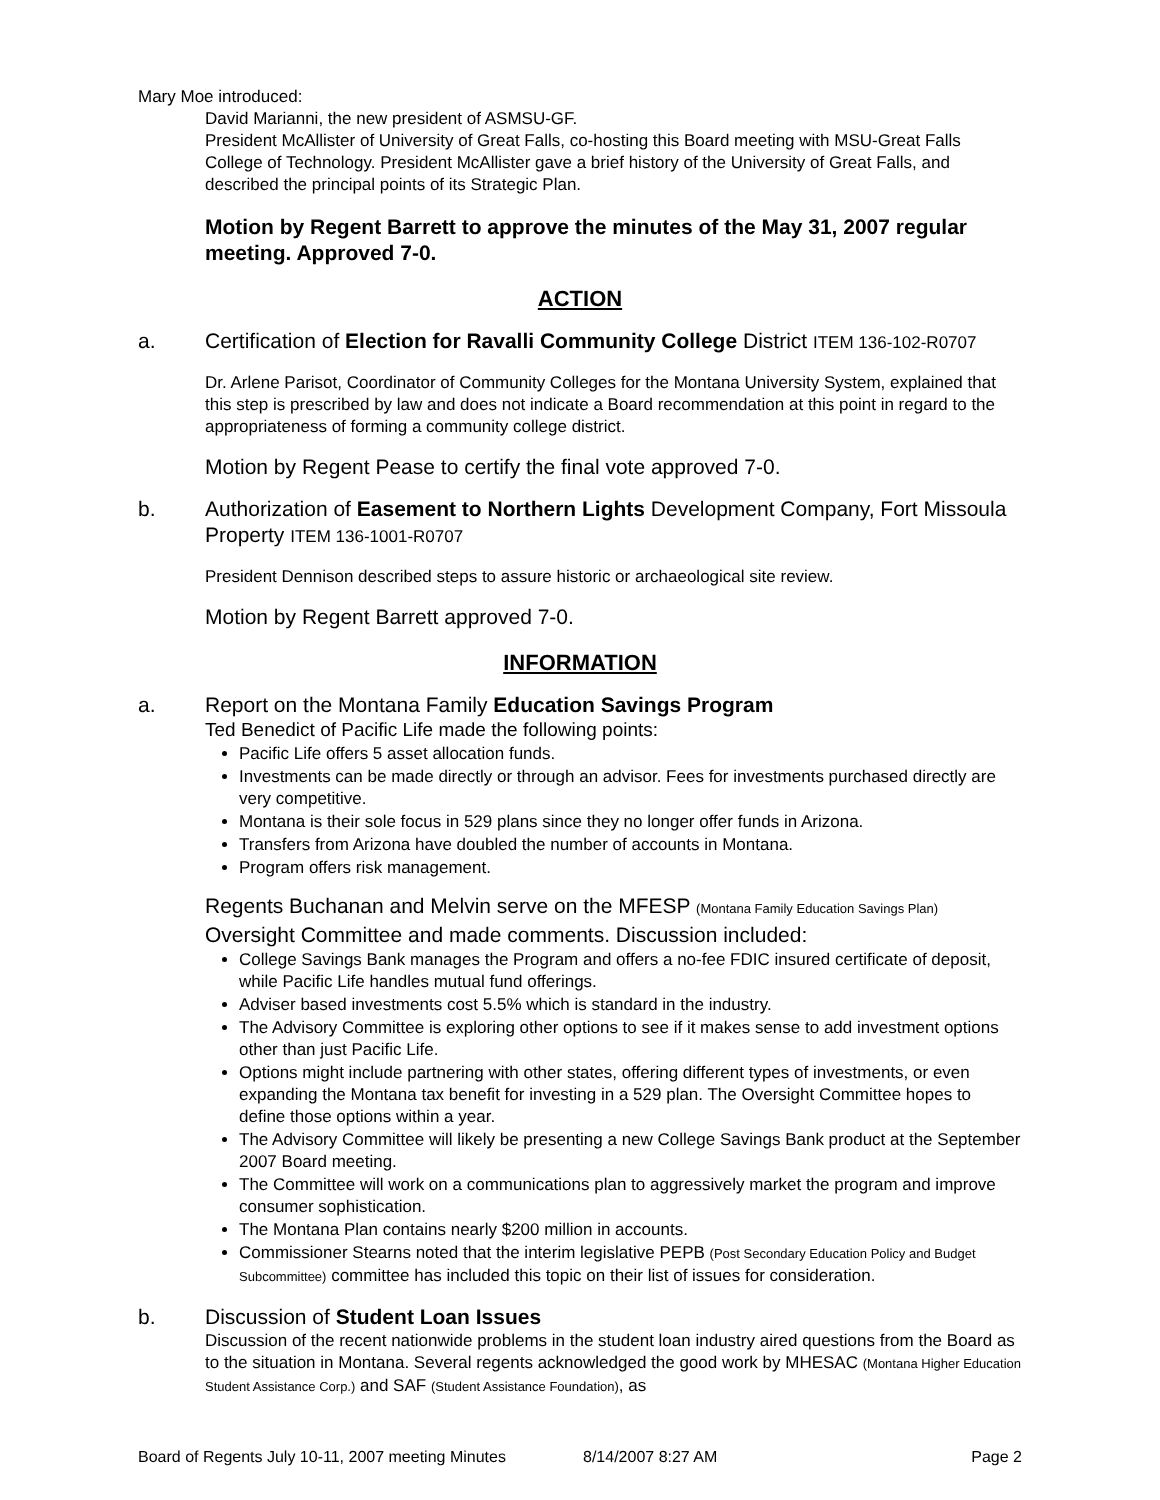Mary Moe introduced:
David Marianni, the new president of ASMSU-GF.
President McAllister of University of Great Falls, co-hosting this Board meeting with MSU-Great Falls College of Technology. President McAllister gave a brief history of the University of Great Falls, and described the principal points of its Strategic Plan.
Motion by Regent Barrett to approve the minutes of the May 31, 2007 regular meeting. Approved 7-0.
ACTION
a. Certification of Election for Ravalli Community College District ITEM 136-102-R0707
Dr. Arlene Parisot, Coordinator of Community Colleges for the Montana University System, explained that this step is prescribed by law and does not indicate a Board recommendation at this point in regard to the appropriateness of forming a community college district.
Motion by Regent Pease to certify the final vote approved 7-0.
b. Authorization of Easement to Northern Lights Development Company, Fort Missoula Property ITEM 136-1001-R0707
President Dennison described steps to assure historic or archaeological site review.
Motion by Regent Barrett approved 7-0.
INFORMATION
a. Report on the Montana Family Education Savings Program
Ted Benedict of Pacific Life made the following points:
Pacific Life offers 5 asset allocation funds.
Investments can be made directly or through an advisor. Fees for investments purchased directly are very competitive.
Montana is their sole focus in 529 plans since they no longer offer funds in Arizona.
Transfers from Arizona have doubled the number of accounts in Montana.
Program offers risk management.
Regents Buchanan and Melvin serve on the MFESP (Montana Family Education Savings Plan) Oversight Committee and made comments. Discussion included:
College Savings Bank manages the Program and offers a no-fee FDIC insured certificate of deposit, while Pacific Life handles mutual fund offerings.
Adviser based investments cost 5.5% which is standard in the industry.
The Advisory Committee is exploring other options to see if it makes sense to add investment options other than just Pacific Life.
Options might include partnering with other states, offering different types of investments, or even expanding the Montana tax benefit for investing in a 529 plan. The Oversight Committee hopes to define those options within a year.
The Advisory Committee will likely be presenting a new College Savings Bank product at the September 2007 Board meeting.
The Committee will work on a communications plan to aggressively market the program and improve consumer sophistication.
The Montana Plan contains nearly $200 million in accounts.
Commissioner Stearns noted that the interim legislative PEPB (Post Secondary Education Policy and Budget Subcommittee) committee has included this topic on their list of issues for consideration.
b. Discussion of Student Loan Issues
Discussion of the recent nationwide problems in the student loan industry aired questions from the Board as to the situation in Montana. Several regents acknowledged the good work by MHESAC (Montana Higher Education Student Assistance Corp.) and SAF (Student Assistance Foundation), as
Board of Regents July 10-11, 2007 meeting Minutes 8/14/2007 8:27 AM Page 2